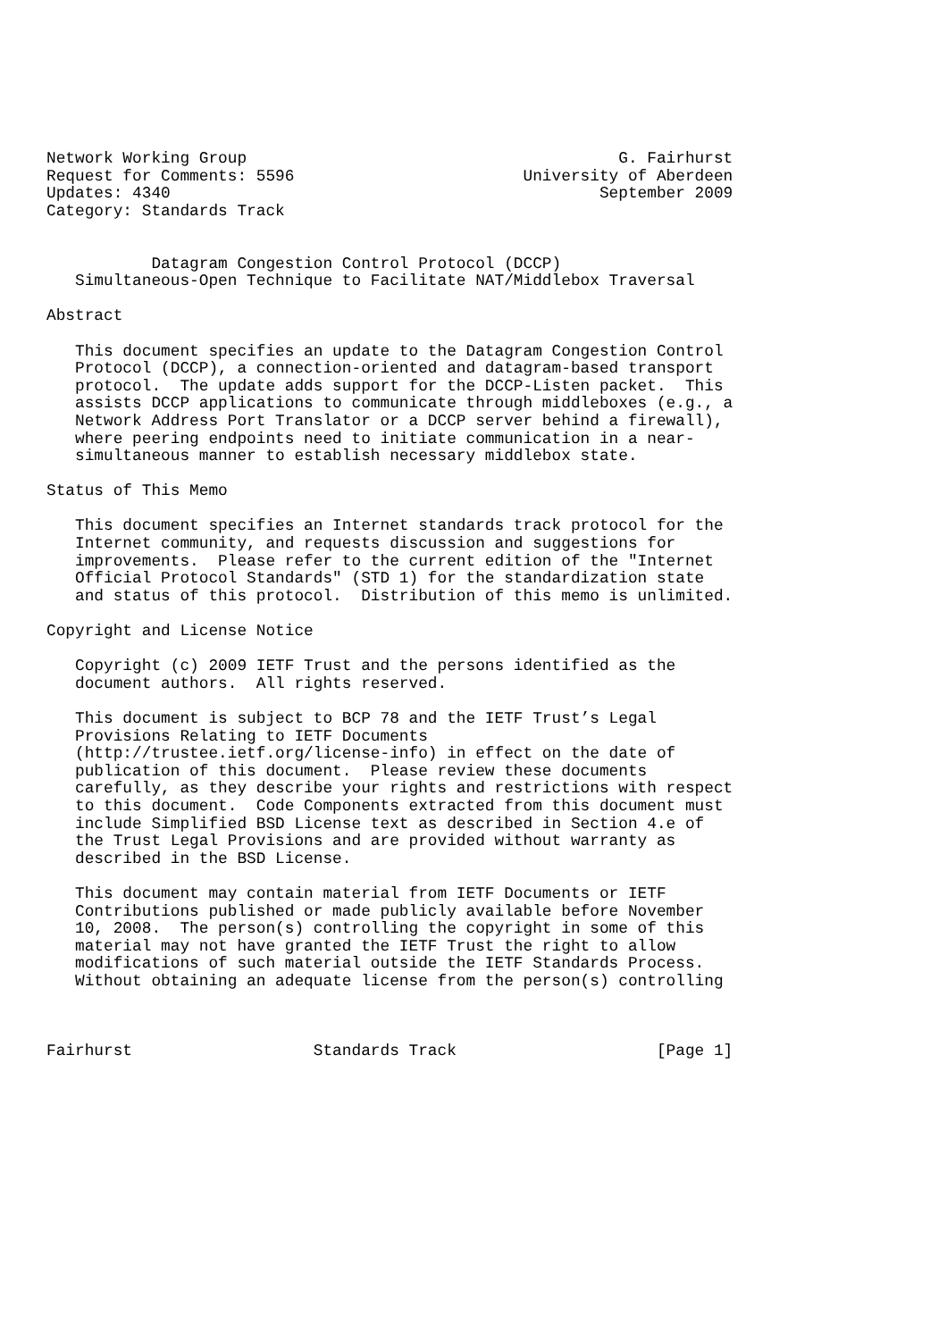Network Working Group                                       G. Fairhurst
Request for Comments: 5596                        University of Aberdeen
Updates: 4340                                             September 2009
Category: Standards Track


           Datagram Congestion Control Protocol (DCCP)
   Simultaneous-Open Technique to Facilitate NAT/Middlebox Traversal

Abstract

   This document specifies an update to the Datagram Congestion Control
   Protocol (DCCP), a connection-oriented and datagram-based transport
   protocol.  The update adds support for the DCCP-Listen packet.  This
   assists DCCP applications to communicate through middleboxes (e.g., a
   Network Address Port Translator or a DCCP server behind a firewall),
   where peering endpoints need to initiate communication in a near-
   simultaneous manner to establish necessary middlebox state.

Status of This Memo

   This document specifies an Internet standards track protocol for the
   Internet community, and requests discussion and suggestions for
   improvements.  Please refer to the current edition of the "Internet
   Official Protocol Standards" (STD 1) for the standardization state
   and status of this protocol.  Distribution of this memo is unlimited.

Copyright and License Notice

   Copyright (c) 2009 IETF Trust and the persons identified as the
   document authors.  All rights reserved.

   This document is subject to BCP 78 and the IETF Trust’s Legal
   Provisions Relating to IETF Documents
   (http://trustee.ietf.org/license-info) in effect on the date of
   publication of this document.  Please review these documents
   carefully, as they describe your rights and restrictions with respect
   to this document.  Code Components extracted from this document must
   include Simplified BSD License text as described in Section 4.e of
   the Trust Legal Provisions and are provided without warranty as
   described in the BSD License.

   This document may contain material from IETF Documents or IETF
   Contributions published or made publicly available before November
   10, 2008.  The person(s) controlling the copyright in some of this
   material may not have granted the IETF Trust the right to allow
   modifications of such material outside the IETF Standards Process.
   Without obtaining an adequate license from the person(s) controlling



Fairhurst                   Standards Track                     [Page 1]